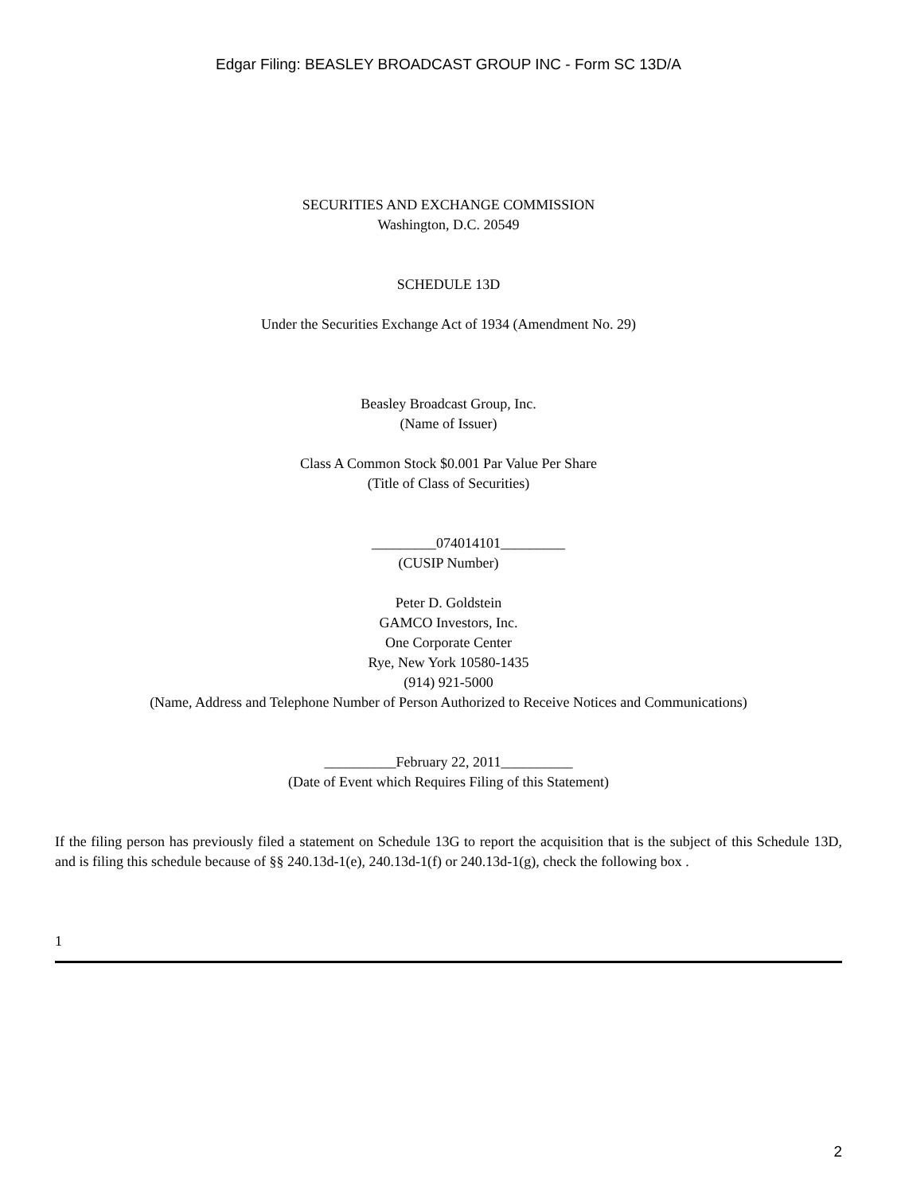Edgar Filing: BEASLEY BROADCAST GROUP INC - Form SC 13D/A
SECURITIES AND EXCHANGE COMMISSION
Washington, D.C. 20549
SCHEDULE 13D
Under the Securities Exchange Act of 1934 (Amendment No. 29)
Beasley Broadcast Group, Inc.
(Name of Issuer)
Class A Common Stock $0.001 Par Value Per Share
(Title of Class of Securities)
_________074014101_________
(CUSIP Number)
Peter D. Goldstein
GAMCO Investors, Inc.
One Corporate Center
Rye, New York 10580-1435
(914) 921-5000
(Name, Address and Telephone Number of Person Authorized to Receive Notices and Communications)
__________February 22, 2011__________
(Date of Event which Requires Filing of this Statement)
If the filing person has previously filed a statement on Schedule 13G to report the acquisition that is the subject of this Schedule 13D, and is filing this schedule because of §§ 240.13d-1(e), 240.13d-1(f) or 240.13d-1(g), check the following box .
1
2